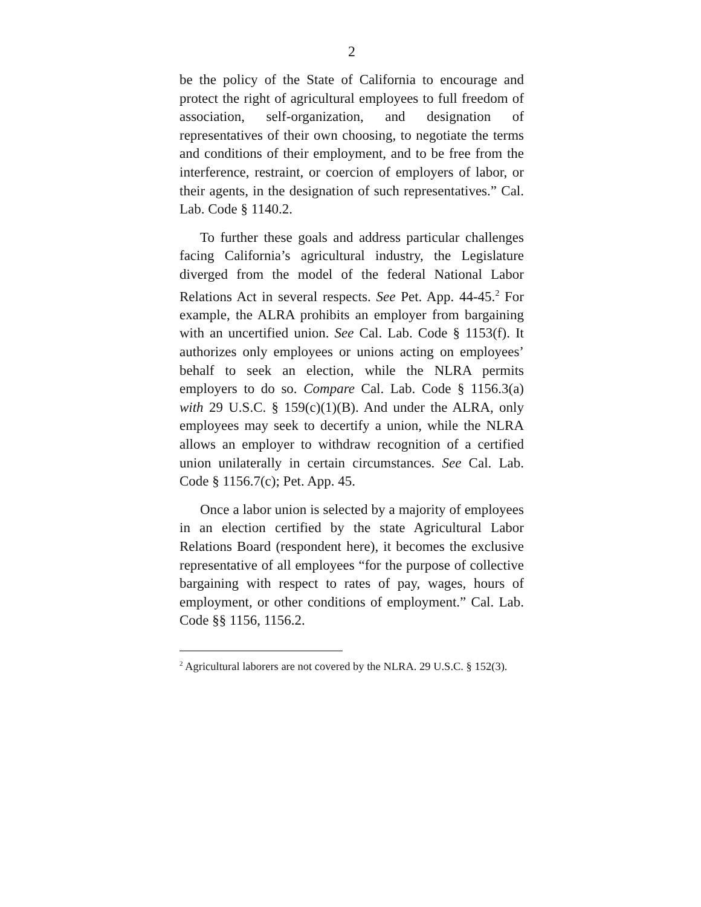2
be the policy of the State of California to encourage and protect the right of agricultural employees to full freedom of association, self-organization, and designation of representatives of their own choosing, to negotiate the terms and conditions of their employment, and to be free from the interference, restraint, or coercion of employers of labor, or their agents, in the designation of such representatives.” Cal. Lab. Code § 1140.2.
To further these goals and address particular challenges facing California’s agricultural industry, the Legislature diverged from the model of the federal National Labor Relations Act in several respects. See Pet. App. 44-45.<sup>2</sup> For example, the ALRA prohibits an employer from bargaining with an uncertified union. See Cal. Lab. Code § 1153(f). It authorizes only employees or unions acting on employees’ behalf to seek an election, while the NLRA permits employers to do so. Compare Cal. Lab. Code § 1156.3(a) with 29 U.S.C. § 159(c)(1)(B). And under the ALRA, only employees may seek to decertify a union, while the NLRA allows an employer to withdraw recognition of a certified union unilaterally in certain circumstances. See Cal. Lab. Code § 1156.7(c); Pet. App. 45.
Once a labor union is selected by a majority of employees in an election certified by the state Agricultural Labor Relations Board (respondent here), it becomes the exclusive representative of all employees “for the purpose of collective bargaining with respect to rates of pay, wages, hours of employment, or other conditions of employment.” Cal. Lab. Code §§ 1156, 1156.2.
<sup>2</sup> Agricultural laborers are not covered by the NLRA. 29 U.S.C. § 152(3).